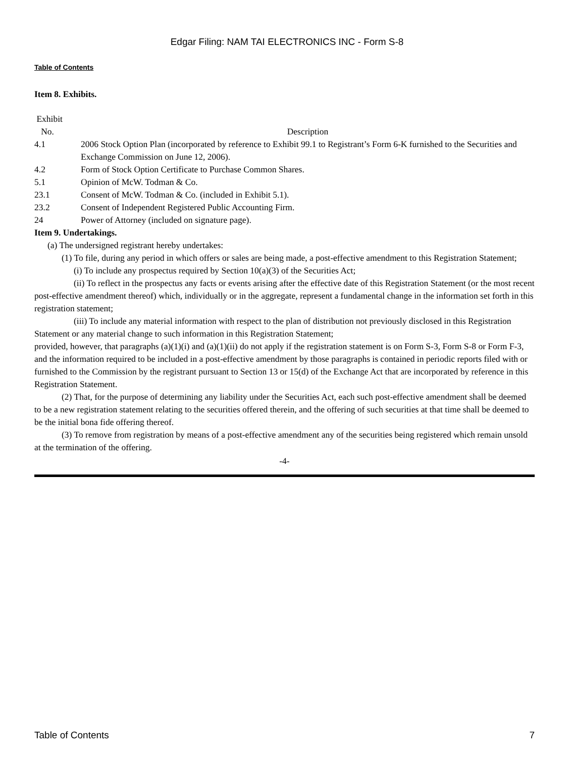Edgar Filing: NAM TAI ELECTRONICS INC - Form S-8
Table of Contents
Item 8. Exhibits.
| Exhibit No. | Description |
| --- | --- |
| 4.1 | 2006 Stock Option Plan (incorporated by reference to Exhibit 99.1 to Registrant’s Form 6-K furnished to the Securities and Exchange Commission on June 12, 2006). |
| 4.2 | Form of Stock Option Certificate to Purchase Common Shares. |
| 5.1 | Opinion of McW. Todman & Co. |
| 23.1 | Consent of McW. Todman & Co. (included in Exhibit 5.1). |
| 23.2 | Consent of Independent Registered Public Accounting Firm. |
| 24 | Power of Attorney (included on signature page). |
Item 9. Undertakings.
(a) The undersigned registrant hereby undertakes:
(1) To file, during any period in which offers or sales are being made, a post-effective amendment to this Registration Statement;
(i) To include any prospectus required by Section 10(a)(3) of the Securities Act;
(ii) To reflect in the prospectus any facts or events arising after the effective date of this Registration Statement (or the most recent post-effective amendment thereof) which, individually or in the aggregate, represent a fundamental change in the information set forth in this registration statement;
(iii) To include any material information with respect to the plan of distribution not previously disclosed in this Registration Statement or any material change to such information in this Registration Statement;
provided, however, that paragraphs (a)(1)(i) and (a)(1)(ii) do not apply if the registration statement is on Form S-3, Form S-8 or Form F-3, and the information required to be included in a post-effective amendment by those paragraphs is contained in periodic reports filed with or furnished to the Commission by the registrant pursuant to Section 13 or 15(d) of the Exchange Act that are incorporated by reference in this Registration Statement.
(2) That, for the purpose of determining any liability under the Securities Act, each such post-effective amendment shall be deemed to be a new registration statement relating to the securities offered therein, and the offering of such securities at that time shall be deemed to be the initial bona fide offering thereof.
(3) To remove from registration by means of a post-effective amendment any of the securities being registered which remain unsold at the termination of the offering.
-4-
Table of Contents 7